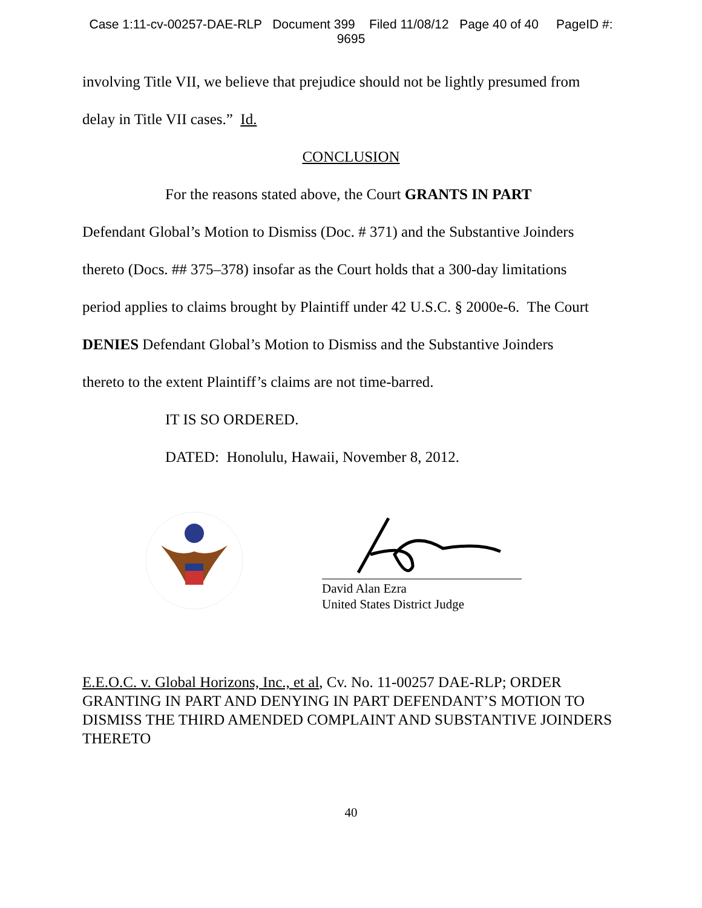Case 1:11-cv-00257-DAE-RLP Document 399 Filed 11/08/12 Page 40 of 40 PageID #:
9695
involving Title VII, we believe that prejudice should not be lightly presumed from
delay in Title VII cases.” Id.
CONCLUSION
For the reasons stated above, the Court GRANTS IN PART
Defendant Global’s Motion to Dismiss (Doc. # 371) and the Substantive Joinders
thereto (Docs. ## 375–378) insofar as the Court holds that a 300-day limitations
period applies to claims brought by Plaintiff under 42 U.S.C. § 2000e-6. The Court
DENIES Defendant Global’s Motion to Dismiss and the Substantive Joinders
thereto to the extent Plaintiff’s claims are not time-barred.
IT IS SO ORDERED.
DATED: Honolulu, Hawaii, November 8, 2012.
David Alan Ezra
United States District Judge
E.E.O.C. v. Global Horizons, Inc., et al, Cv. No. 11-00257 DAE-RLP; ORDER GRANTING IN PART AND DENYING IN PART DEFENDANT’S MOTION TO DISMISS THE THIRD AMENDED COMPLAINT AND SUBSTANTIVE JOINDERS THERETO
40